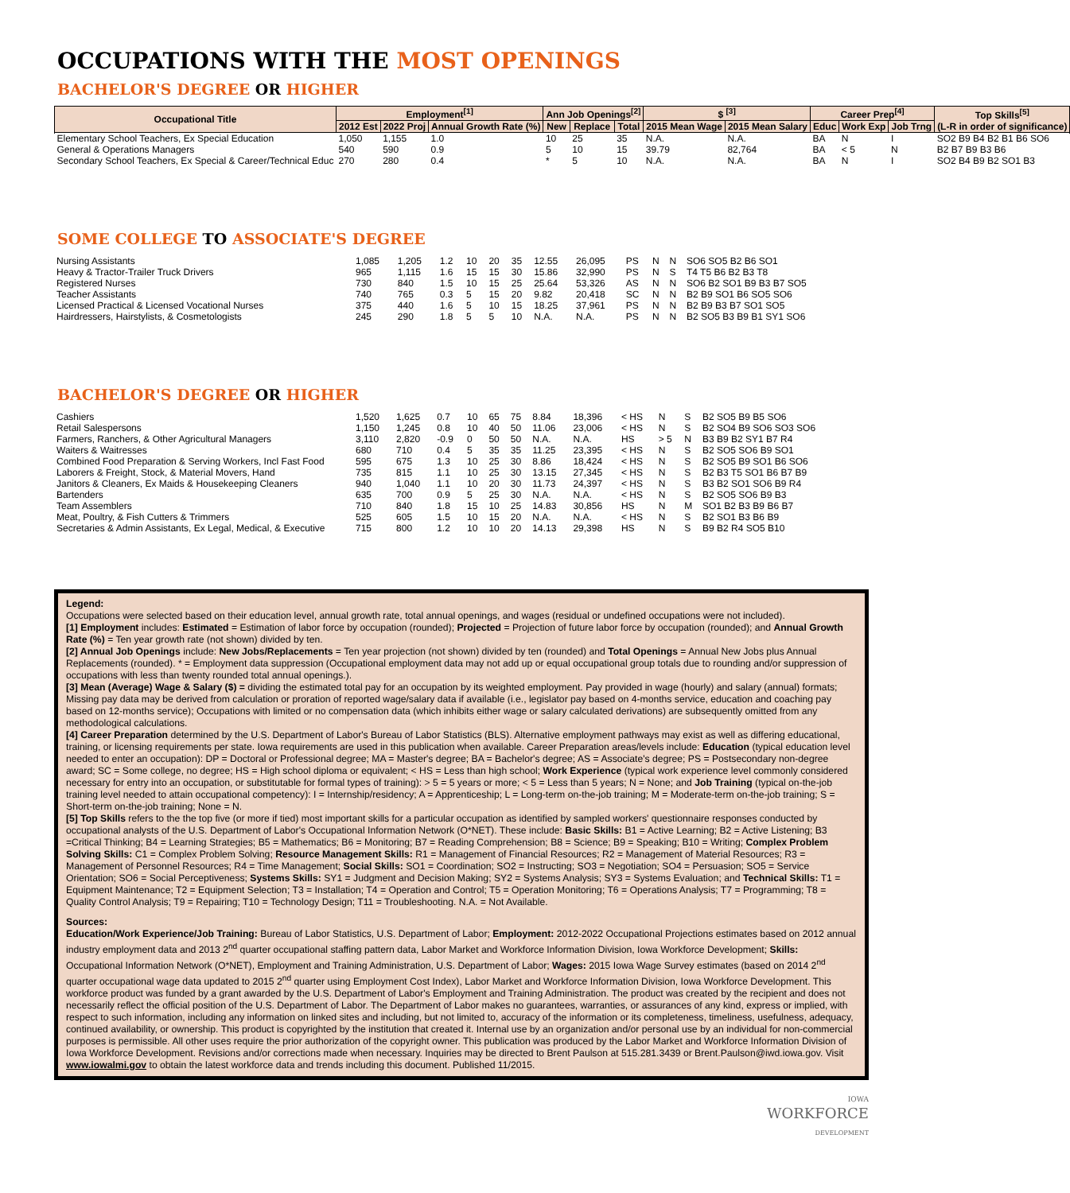OCCUPATIONS WITH THE MOST OPENINGS
BACHELOR'S DEGREE OR HIGHER
| Occupational Title | Employment<sup>[1]</sup> | | | Ann Job Openings<sup>[2]</sup> | | | $ <sup>[3]</sup> | | Career Prep<sup>[4]</sup> | | | Top Skills<sup>[5]</sup> (L-R in order of significance) |
| --- | --- | --- | --- | --- | --- | --- | --- | --- | --- | --- | --- | --- |
| | 2012 Est | 2022 Proj | Annual Growth Rate (%) | New | Replace | Total | 2015 Mean Wage | 2015 Mean Salary | Educ | Work Exp | Job Trng | |
| Elementary School Teachers, Ex Special Education | 1,050 | 1,155 | 1.0 | 10 | 25 | 35 | N.A. | N.A. | BA | N | I | SO2 B9 B4 B2 B1 B6 SO6 |
| General & Operations Managers | 540 | 590 | 0.9 | 5 | 10 | 15 | 39.79 | 82,764 | BA | < 5 | N | B2 B7 B9 B3 B6 |
| Secondary School Teachers, Ex Special & Career/Technical Educ | 270 | 280 | 0.4 | * | 5 | 10 | N.A. | N.A. | BA | N | I | SO2 B4 B9 B2 SO1 B3 |
SOME COLLEGE TO ASSOCIATE'S DEGREE
| Nursing Assistants | 1,085 | 1,205 | 1.2 | 10 | 20 | 35 | 12.55 | 26,095 | PS | N | N | SO6 SO5 B2 B6 SO1 |
| Heavy & Tractor-Trailer Truck Drivers | 965 | 1,115 | 1.6 | 15 | 15 | 30 | 15.86 | 32,990 | PS | N | S | T4 T5 B6 B2 B3 T8 |
| Registered Nurses | 730 | 840 | 1.5 | 10 | 15 | 25 | 25.64 | 53,326 | AS | N | N | SO6 B2 SO1 B9 B3 B7 SO5 |
| Teacher Assistants | 740 | 765 | 0.3 | 5 | 15 | 20 | 9.82 | 20,418 | SC | N | N | B2 B9 SO1 B6 SO5 SO6 |
| Licensed Practical & Licensed Vocational Nurses | 375 | 440 | 1.6 | 5 | 10 | 15 | 18.25 | 37,961 | PS | N | N | B2 B9 B3 B7 SO1 SO5 |
| Hairdressers, Hairstylists, & Cosmetologists | 245 | 290 | 1.8 | 5 | 5 | 10 | N.A. | N.A. | PS | N | N | B2 SO5 B3 B9 B1 SY1 SO6 |
BACHELOR'S DEGREE OR HIGHER
| Cashiers | 1,520 | 1,625 | 0.7 | 10 | 65 | 75 | 8.84 | 18,396 | < HS | N | S | B2 SO5 B9 B5 SO6 |
| Retail Salespersons | 1,150 | 1,245 | 0.8 | 10 | 40 | 50 | 11.06 | 23,006 | < HS | N | S | B2 SO4 B9 SO6 SO3 SO6 |
| Farmers, Ranchers, & Other Agricultural Managers | 3,110 | 2,820 | -0.9 | 0 | 50 | 50 | N.A. | N.A. | HS | > 5 | N | B3 B9 B2 SY1 B7 R4 |
| Waiters & Waitresses | 680 | 710 | 0.4 | 5 | 35 | 35 | 11.25 | 23,395 | < HS | N | S | B2 SO5 SO6 B9 SO1 |
| Combined Food Preparation & Serving Workers, Incl Fast Food | 595 | 675 | 1.3 | 10 | 25 | 30 | 8.86 | 18,424 | < HS | N | S | B2 SO5 B9 SO1 B6 SO6 |
| Laborers & Freight, Stock, & Material Movers, Hand | 735 | 815 | 1.1 | 10 | 25 | 30 | 13.15 | 27,345 | < HS | N | S | B2 B3 T5 SO1 B6 B7 B9 |
| Janitors & Cleaners, Ex Maids & Housekeeping Cleaners | 940 | 1,040 | 1.1 | 10 | 20 | 30 | 11.73 | 24,397 | < HS | N | S | B3 B2 SO1 SO6 B9 R4 |
| Bartenders | 635 | 700 | 0.9 | 5 | 25 | 30 | N.A. | N.A. | < HS | N | S | B2 SO5 SO6 B9 B3 |
| Team Assemblers | 710 | 840 | 1.8 | 15 | 10 | 25 | 14.83 | 30,856 | HS | N | M | SO1 B2 B3 B9 B6 B7 |
| Meat, Poultry, & Fish Cutters & Trimmers | 525 | 605 | 1.5 | 10 | 15 | 20 | N.A. | N.A. | < HS | N | S | B2 SO1 B3 B6 B9 |
| Secretaries & Admin Assistants, Ex Legal, Medical, & Executive | 715 | 800 | 1.2 | 10 | 10 | 20 | 14.13 | 29,398 | HS | N | S | B9 B2 R4 SO5 B10 |
Legend:
Occupations were selected based on their education level, annual growth rate, total annual openings, and wages (residual or undefined occupations were not included).
[1] Employment includes: Estimated = Estimation of labor force by occupation (rounded); Projected = Projection of future labor force by occupation (rounded); and Annual Growth Rate (%) = Ten year growth rate (not shown) divided by ten.
[2] Annual Job Openings include: New Jobs/Replacements = Ten year projection (not shown) divided by ten (rounded) and Total Openings = Annual New Jobs plus Annual Replacements (rounded). * = Employment data suppression (Occupational employment data may not add up or equal occupational group totals due to rounding and/or suppression of occupations with less than twenty rounded total annual openings.).
[3] Mean (Average) Wage & Salary ($) = dividing the estimated total pay for an occupation by its weighted employment. Pay provided in wage (hourly) and salary (annual) formats; Missing pay data may be derived from calculation or proration of reported wage/salary data if available (i.e., legislator pay based on 4-months service, education and coaching pay based on 12-months service); Occupations with limited or no compensation data (which inhibits either wage or salary calculated derivations) are subsequently omitted from any methodological calculations.
[4] Career Preparation determined by the U.S. Department of Labor's Bureau of Labor Statistics (BLS). Alternative employment pathways may exist as well as differing educational, training, or licensing requirements per state. Iowa requirements are used in this publication when available. Career Preparation areas/levels include: Education (typical education level needed to enter an occupation): DP = Doctoral or Professional degree; MA = Master's degree; BA = Bachelor's degree; AS = Associate's degree; PS = Postsecondary non-degree award; SC = Some college, no degree; HS = High school diploma or equivalent; < HS = Less than high school; Work Experience (typical work experience level commonly considered necessary for entry into an occupation, or substitutable for formal types of training): > 5 = 5 years or more; < 5 = Less than 5 years; N = None; and Job Training (typical on-the-job training level needed to attain occupational competency): I = Internship/residency; A = Apprenticeship; L = Long-term on-the-job training; M = Moderate-term on-the-job training; S = Short-term on-the-job training; None = N.
[5] Top Skills refers to the the top five (or more if tied) most important skills for a particular occupation as identified by sampled workers' questionnaire responses conducted by occupational analysts of the U.S. Department of Labor's Occupational Information Network (O*NET). These include: Basic Skills: B1 = Active Learning; B2 = Active Listening; B3 =Critical Thinking; B4 = Learning Strategies; B5 = Mathematics; B6 = Monitoring; B7 = Reading Comprehension; B8 = Science; B9 = Speaking; B10 = Writing; Complex Problem Solving Skills: C1 = Complex Problem Solving; Resource Management Skills: R1 = Management of Financial Resources; R2 = Management of Material Resources; R3 = Management of Personnel Resources; R4 = Time Management; Social Skills: SO1 = Coordination; SO2 = Instructing; SO3 = Negotiation; SO4 = Persuasion; SO5 = Service Orientation; SO6 = Social Perceptiveness; Systems Skills: SY1 = Judgment and Decision Making; SY2 = Systems Analysis; SY3 = Systems Evaluation; and Technical Skills: T1 = Equipment Maintenance; T2 = Equipment Selection; T3 = Installation; T4 = Operation and Control; T5 = Operation Monitoring; T6 = Operations Analysis; T7 = Programming; T8 = Quality Control Analysis; T9 = Repairing; T10 = Technology Design; T11 = Troubleshooting. N.A. = Not Available.
Sources:
Education/Work Experience/Job Training: Bureau of Labor Statistics, U.S. Department of Labor; Employment: 2012-2022 Occupational Projections estimates based on 2012 annual industry employment data and 2013 2<sup>nd</sup> quarter occupational staffing pattern data, Labor Market and Workforce Information Division, Iowa Workforce Development; Skills: Occupational Information Network (O*NET), Employment and Training Administration, U.S. Department of Labor; Wages: 2015 Iowa Wage Survey estimates (based on 2014 2<sup>nd</sup> quarter occupational wage data updated to 2015 2<sup>nd</sup> quarter using Employment Cost Index), Labor Market and Workforce Information Division, Iowa Workforce Development. This workforce product was funded by a grant awarded by the U.S. Department of Labor's Employment and Training Administration. The product was created by the recipient and does not necessarily reflect the official position of the U.S. Department of Labor. The Department of Labor makes no guarantees, warranties, or assurances of any kind, express or implied, with respect to such information, including any information on linked sites and including, but not limited to, accuracy of the information or its completeness, timeliness, usefulness, adequacy, continued availability, or ownership. This product is copyrighted by the institution that created it. Internal use by an organization and/or personal use by an individual for non-commercial purposes is permissible. All other uses require the prior authorization of the copyright owner. This publication was produced by the Labor Market and Workforce Information Division of Iowa Workforce Development. Revisions and/or corrections made when necessary. Inquiries may be directed to Brent Paulson at 515.281.3439 or Brent.Paulson@iwd.iowa.gov. Visit www.iowalmi.gov to obtain the latest workforce data and trends including this document. Published 11/2015.
IOWA
WORKFORCE
DEVELOPMENT